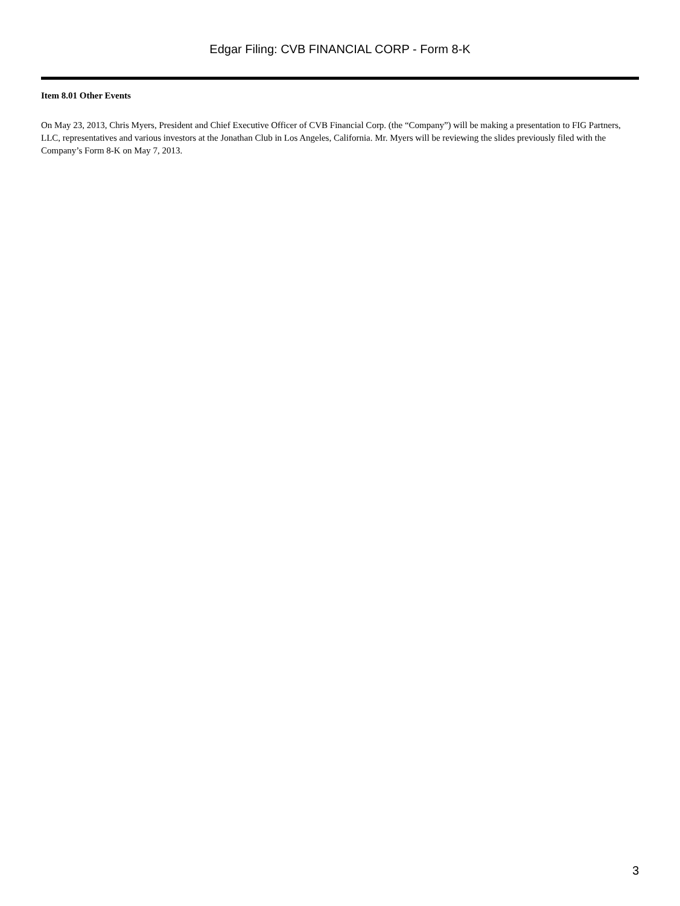Edgar Filing: CVB FINANCIAL CORP - Form 8-K
Item 8.01 Other Events
On May 23, 2013, Chris Myers, President and Chief Executive Officer of CVB Financial Corp. (the “Company”) will be making a presentation to FIG Partners, LLC, representatives and various investors at the Jonathan Club in Los Angeles, California. Mr. Myers will be reviewing the slides previously filed with the Company’s Form 8-K on May 7, 2013.
3